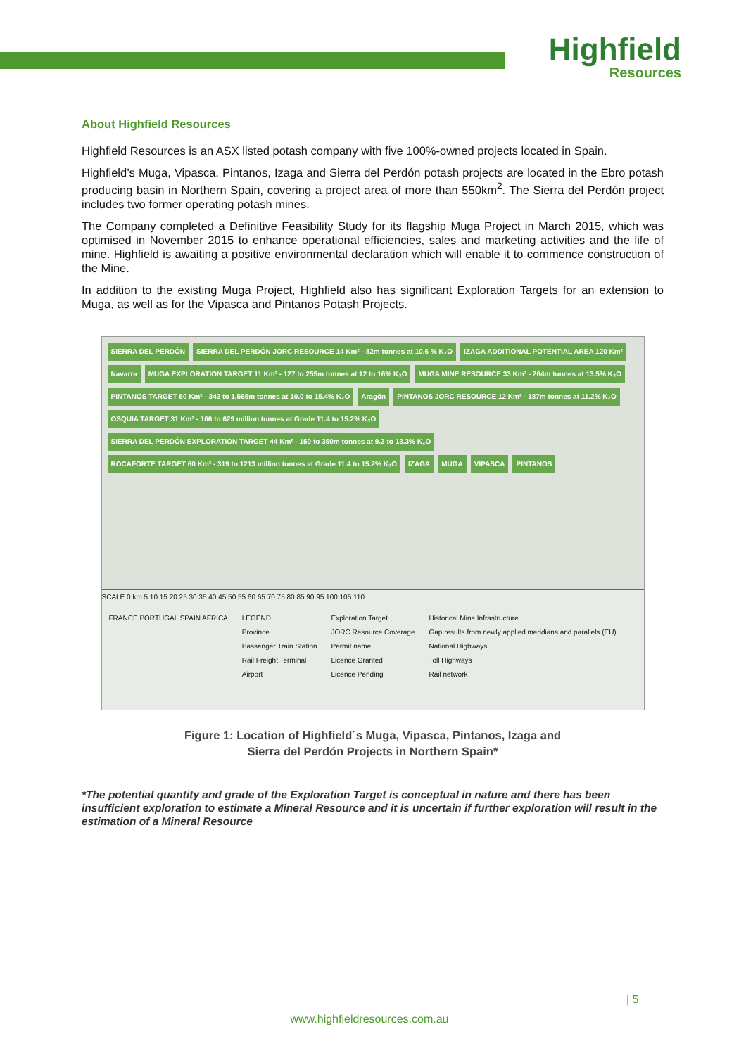Highfield
Resources
About Highfield Resources
Highfield Resources is an ASX listed potash company with five 100%-owned projects located in Spain.
Highfield’s Muga, Vipasca, Pintanos, Izaga and Sierra del Perdón potash projects are located in the Ebro potash producing basin in Northern Spain, covering a project area of more than 550km<sup>2</sup>. The Sierra del Perdón project includes two former operating potash mines.
The Company completed a Definitive Feasibility Study for its flagship Muga Project in March 2015, which was optimised in November 2015 to enhance operational efficiencies, sales and marketing activities and the life of mine. Highfield is awaiting a positive environmental declaration which will enable it to commence construction of the Mine.
In addition to the existing Muga Project, Highfield also has significant Exploration Targets for an extension to Muga, as well as for the Vipasca and Pintanos Potash Projects.
SIERRA DEL PERDÓN SIERRA DEL PERDÓN JORC RESOURCE 14 Km² - 82m tonnes at 10.6 % K₂O IZAGA ADDITIONAL POTENTIAL AREA 120 Km² Navarra MUGA EXPLORATION TARGET 11 Km² - 127 to 255m tonnes at 12 to 16% K₂O MUGA MINE RESOURCE 33 Km² - 264m tonnes at 13.5% K₂O PINTANOS TARGET 60 Km² - 343 to 1,565m tonnes at 10.0 to 15.4% K₂O Aragón PINTANOS JORC RESOURCE 12 Km² - 187m tonnes at 11.2% K₂O OSQUIA TARGET 31 Km² - 166 to 629 million tonnes at Grade 11.4 to 15.2% K₂O SIERRA DEL PERDÓN EXPLORATION TARGET 44 Km² - 150 to 350m tonnes at 9.3 to 13.3% K₂O ROCAFORTE TARGET 60 Km² - 319 to 1213 million tonnes at Grade 11.4 to 15.2% K₂O IZAGA MUGA VIPASCA PINTANOS
SCALE 0 km 5 10 15 20 25 30 35 40 45 50 55 60 65 70 75 80 85 90 95 100 105 110
FRANCE PORTUGAL SPAIN AFRICA
LEGEND
Province
Passenger Train Station
Rail Freight Terminal
Airport
Exploration Target
JORC Resource Coverage
Permit name
Licence Granted
Licence Pending
Historical Mine Infrastructure
Gap results from newly applied meridians and parallels (EU)
National Highways
Toll Highways
Rail network
Figure 1: Location of Highfield´s Muga, Vipasca, Pintanos, Izaga and
Sierra del Perdón Projects in Northern Spain*
*The potential quantity and grade of the Exploration Target is conceptual in nature and there has been insufficient exploration to estimate a Mineral Resource and it is uncertain if further exploration will result in the estimation of a Mineral Resource
| 5
www.highfieldresources.com.au